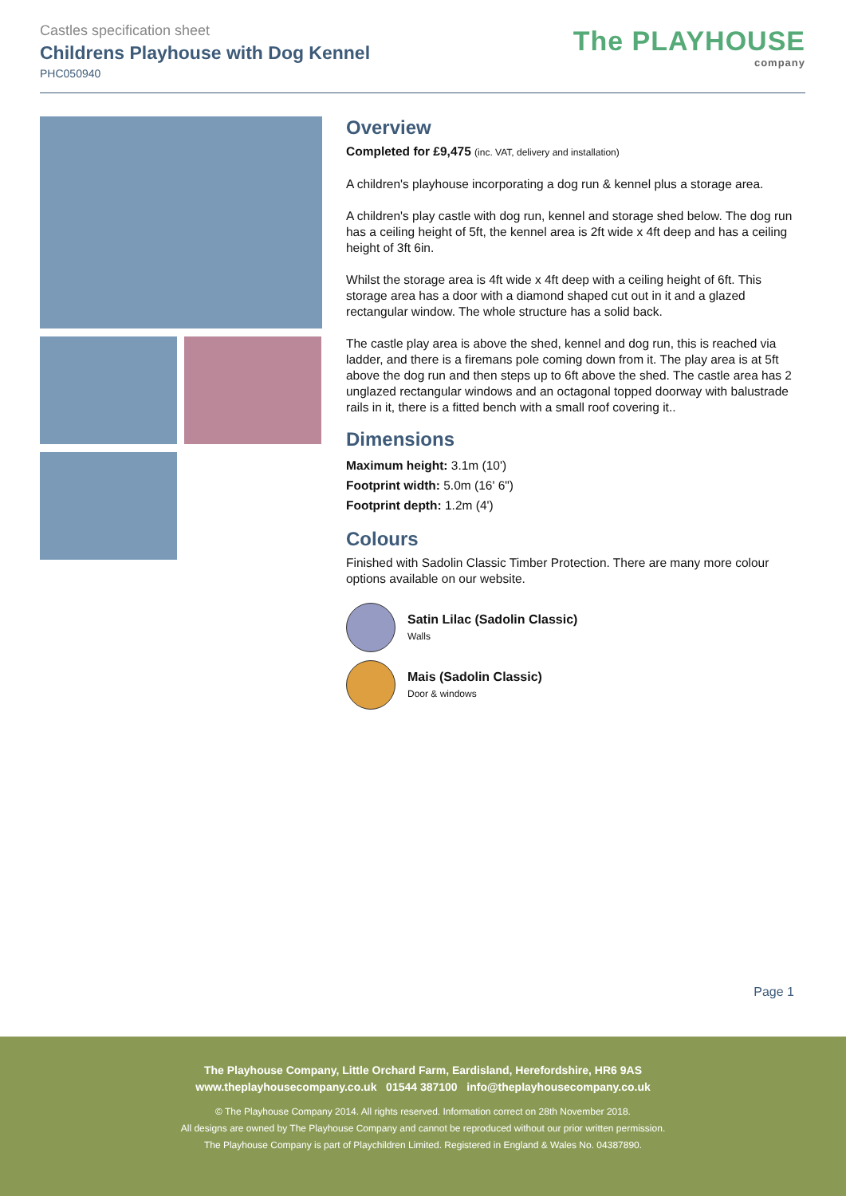Castles specification sheet
Childrens Playhouse with Dog Kennel
PHC050940
The PLAYHOUSE
company
Overview
Completed for £9,475 (inc. VAT, delivery and installation)
A children's playhouse incorporating a dog run & kennel plus a storage area.
A children's play castle with dog run, kennel and storage shed below. The dog run has a ceiling height of 5ft, the kennel area is 2ft wide x 4ft deep and has a ceiling height of 3ft 6in.
Whilst the storage area is 4ft wide x 4ft deep with a ceiling height of 6ft. This storage area has a door with a diamond shaped cut out in it and a glazed rectangular window. The whole structure has a solid back.
The castle play area is above the shed, kennel and dog run, this is reached via ladder, and there is a firemans pole coming down from it. The play area is at 5ft above the dog run and then steps up to 6ft above the shed. The castle area has 2 unglazed rectangular windows and an octagonal topped doorway with balustrade rails in it, there is a fitted bench with a small roof covering it..
Dimensions
Maximum height: 3.1m (10')
Footprint width: 5.0m (16' 6")
Footprint depth: 1.2m (4')
Colours
Finished with Sadolin Classic Timber Protection. There are many more colour options available on our website.
Satin Lilac (Sadolin Classic)
Walls
Mais (Sadolin Classic)
Door & windows
Page 1
The Playhouse Company, Little Orchard Farm, Eardisland, Herefordshire, HR6 9AS
www.theplayhousecompany.co.uk 01544 387100 info@theplayhousecompany.co.uk
© The Playhouse Company 2014. All rights reserved. Information correct on 28th November 2018.
All designs are owned by The Playhouse Company and cannot be reproduced without our prior written permission.
The Playhouse Company is part of Playchildren Limited. Registered in England & Wales No. 04387890.